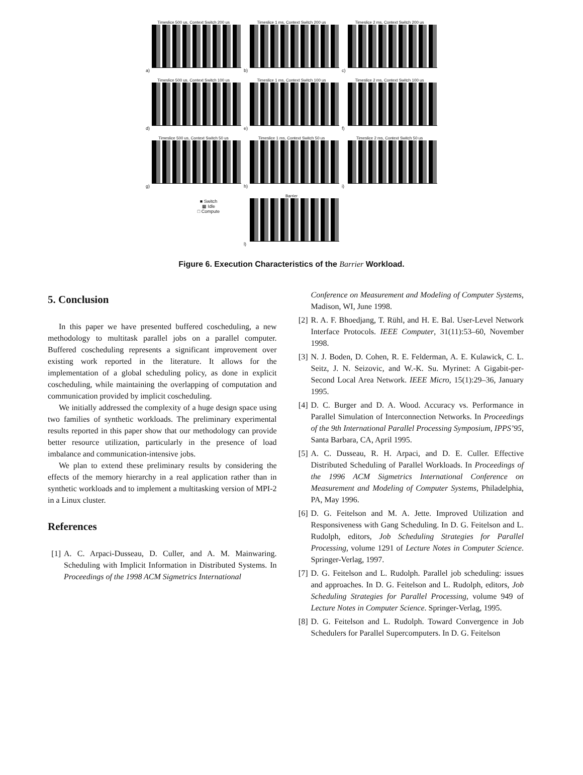Timeslice 500 us, Context Switch 200 us
a)
Timeslice 1 ms, Context Switch 200 us
b)
Timeslice 2 ms, Context Switch 200 us
c)
Timeslice 500 us, Context Switch 100 us
d)
Timeslice 1 ms, Context Switch 100 us
e)
Timeslice 2 ms, Context Switch 100 us
f)
Timeslice 500 us, Context Switch 50 us
g)
Timeslice 1 ms, Context Switch 50 us
h)
Timeslice 2 ms, Context Switch 50 us
i)
■ Switch
▩ Idle
□ Compute
Barrier
l)
Figure 6. Execution Characteristics of the Barrier Workload.
5. Conclusion
In this paper we have presented buffered coscheduling, a new methodology to multitask parallel jobs on a parallel computer. Buffered coscheduling represents a significant improvement over existing work reported in the literature. It allows for the implementation of a global scheduling policy, as done in explicit coscheduling, while maintaining the overlapping of computation and communication provided by implicit coscheduling.
We initially addressed the complexity of a huge design space using two families of synthetic workloads. The preliminary experimental results reported in this paper show that our methodology can provide better resource utilization, particularly in the presence of load imbalance and communication-intensive jobs.
We plan to extend these preliminary results by considering the effects of the memory hierarchy in a real application rather than in synthetic workloads and to implement a multitasking version of MPI-2 in a Linux cluster.
References
[1] A. C. Arpaci-Dusseau, D. Culler, and A. M. Mainwaring. Scheduling with Implicit Information in Distributed Systems. In Proceedings of the 1998 ACM Sigmetrics International
Conference on Measurement and Modeling of Computer Systems, Madison, WI, June 1998.
[2] R. A. F. Bhoedjang, T. Rühl, and H. E. Bal. User-Level Network Interface Protocols. IEEE Computer, 31(11):53–60, November 1998.
[3] N. J. Boden, D. Cohen, R. E. Felderman, A. E. Kulawick, C. L. Seitz, J. N. Seizovic, and W.-K. Su. Myrinet: A Gigabit-per-Second Local Area Network. IEEE Micro, 15(1):29–36, January 1995.
[4] D. C. Burger and D. A. Wood. Accuracy vs. Performance in Parallel Simulation of Interconnection Networks. In Proceedings of the 9th International Parallel Processing Symposium, IPPS’95, Santa Barbara, CA, April 1995.
[5] A. C. Dusseau, R. H. Arpaci, and D. E. Culler. Effective Distributed Scheduling of Parallel Workloads. In Proceedings of the 1996 ACM Sigmetrics International Conference on Measurement and Modeling of Computer Systems, Philadelphia, PA, May 1996.
[6] D. G. Feitelson and M. A. Jette. Improved Utilization and Responsiveness with Gang Scheduling. In D. G. Feitelson and L. Rudolph, editors, Job Scheduling Strategies for Parallel Processing, volume 1291 of Lecture Notes in Computer Science. Springer-Verlag, 1997.
[7] D. G. Feitelson and L. Rudolph. Parallel job scheduling: issues and approaches. In D. G. Feitelson and L. Rudolph, editors, Job Scheduling Strategies for Parallel Processing, volume 949 of Lecture Notes in Computer Science. Springer-Verlag, 1995.
[8] D. G. Feitelson and L. Rudolph. Toward Convergence in Job Schedulers for Parallel Supercomputers. In D. G. Feitelson